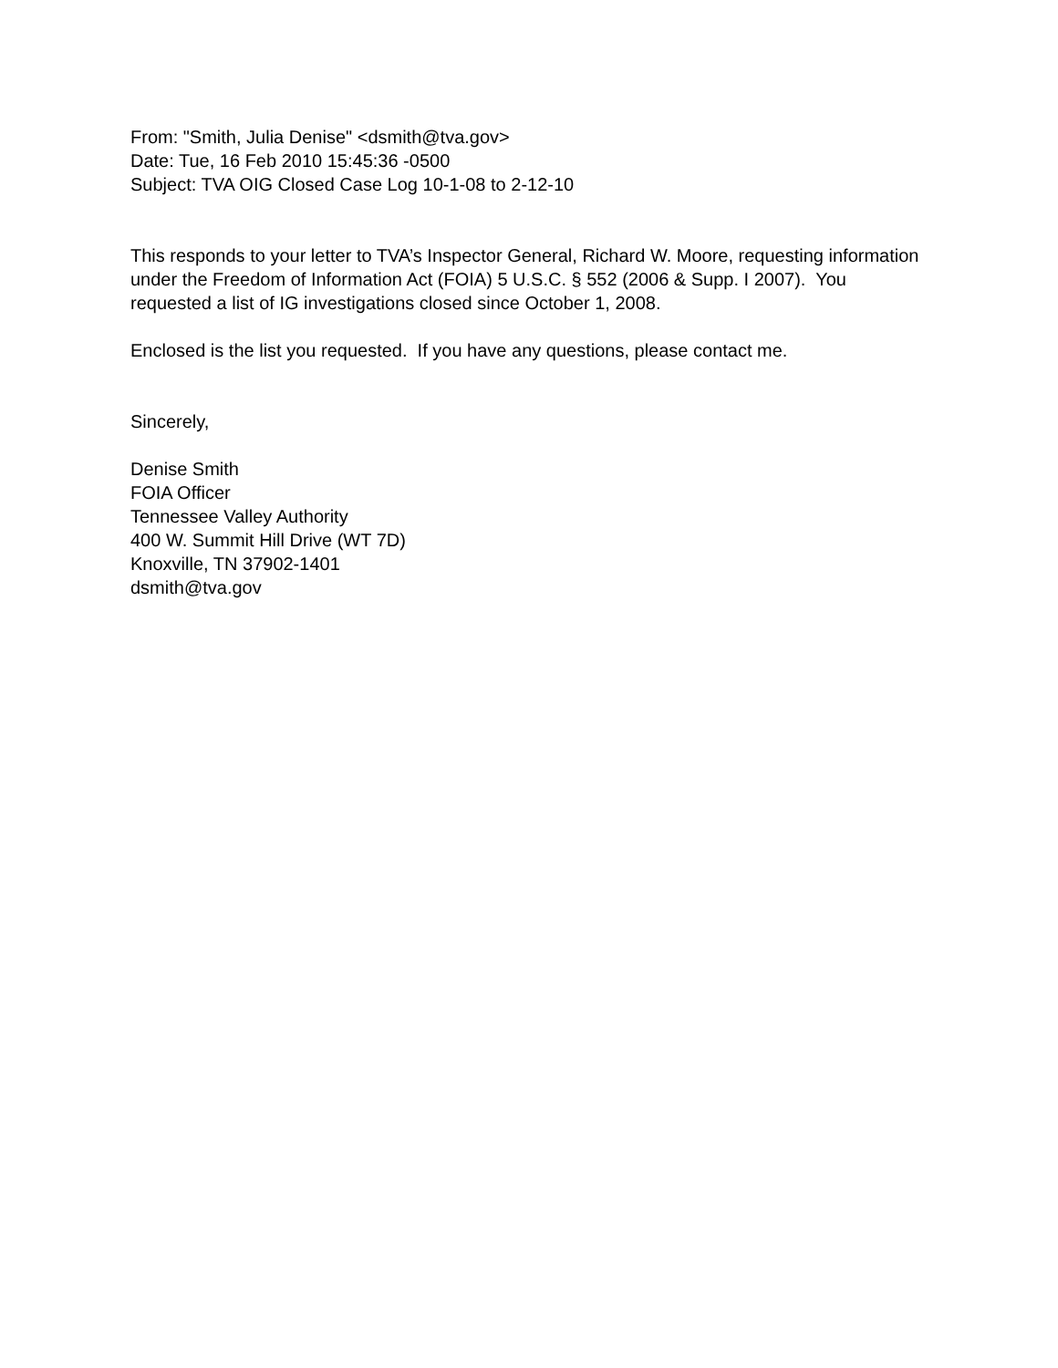From: "Smith, Julia Denise" <dsmith@tva.gov>
Date: Tue, 16 Feb 2010 15:45:36 -0500
Subject: TVA OIG Closed Case Log 10-1-08 to 2-12-10
This responds to your letter to TVA’s Inspector General, Richard W. Moore, requesting information under the Freedom of Information Act (FOIA) 5 U.S.C. § 552 (2006 & Supp. I 2007). You requested a list of IG investigations closed since October 1, 2008.
Enclosed is the list you requested. If you have any questions, please contact me.
Sincerely,
Denise Smith
FOIA Officer
Tennessee Valley Authority
400 W. Summit Hill Drive (WT 7D)
Knoxville, TN 37902-1401
dsmith@tva.gov